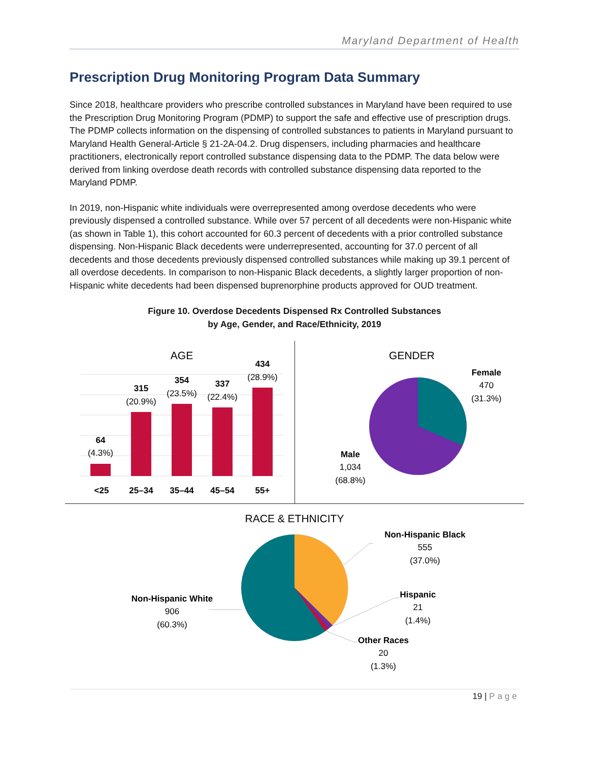Maryland Department of Health
Prescription Drug Monitoring Program Data Summary
Since 2018, healthcare providers who prescribe controlled substances in Maryland have been required to use the Prescription Drug Monitoring Program (PDMP) to support the safe and effective use of prescription drugs. The PDMP collects information on the dispensing of controlled substances to patients in Maryland pursuant to Maryland Health General-Article § 21-2A-04.2. Drug dispensers, including pharmacies and healthcare practitioners, electronically report controlled substance dispensing data to the PDMP. The data below were derived from linking overdose death records with controlled substance dispensing data reported to the Maryland PDMP.
In 2019, non-Hispanic white individuals were overrepresented among overdose decedents who were previously dispensed a controlled substance. While over 57 percent of all decedents were non-Hispanic white (as shown in Table 1), this cohort accounted for 60.3 percent of decedents with a prior controlled substance dispensing. Non-Hispanic Black decedents were underrepresented, accounting for 37.0 percent of all decedents and those decedents previously dispensed controlled substances while making up 39.1 percent of all overdose decedents. In comparison to non-Hispanic Black decedents, a slightly larger proportion of non-Hispanic white decedents had been dispensed buprenorphine products approved for OUD treatment.
Figure 10. Overdose Decedents Dispensed Rx Controlled Substances
by Age, Gender, and Race/Ethnicity, 2019
AGE
64
(4.3%)
315
(20.9%)
354
(23.5%)
337
(22.4%)
434
(28.9%)
<25
25–34
35–44
45–54
55+
GENDER
Female
470
(31.3%)
Male
1,034
(68.8%)
RACE & ETHNICITY
Non-Hispanic Black
555
(37.0%)
Hispanic
21
(1.4%)
Other Races
20
(1.3%)
Non-Hispanic White
906
(60.3%)
19 | Page